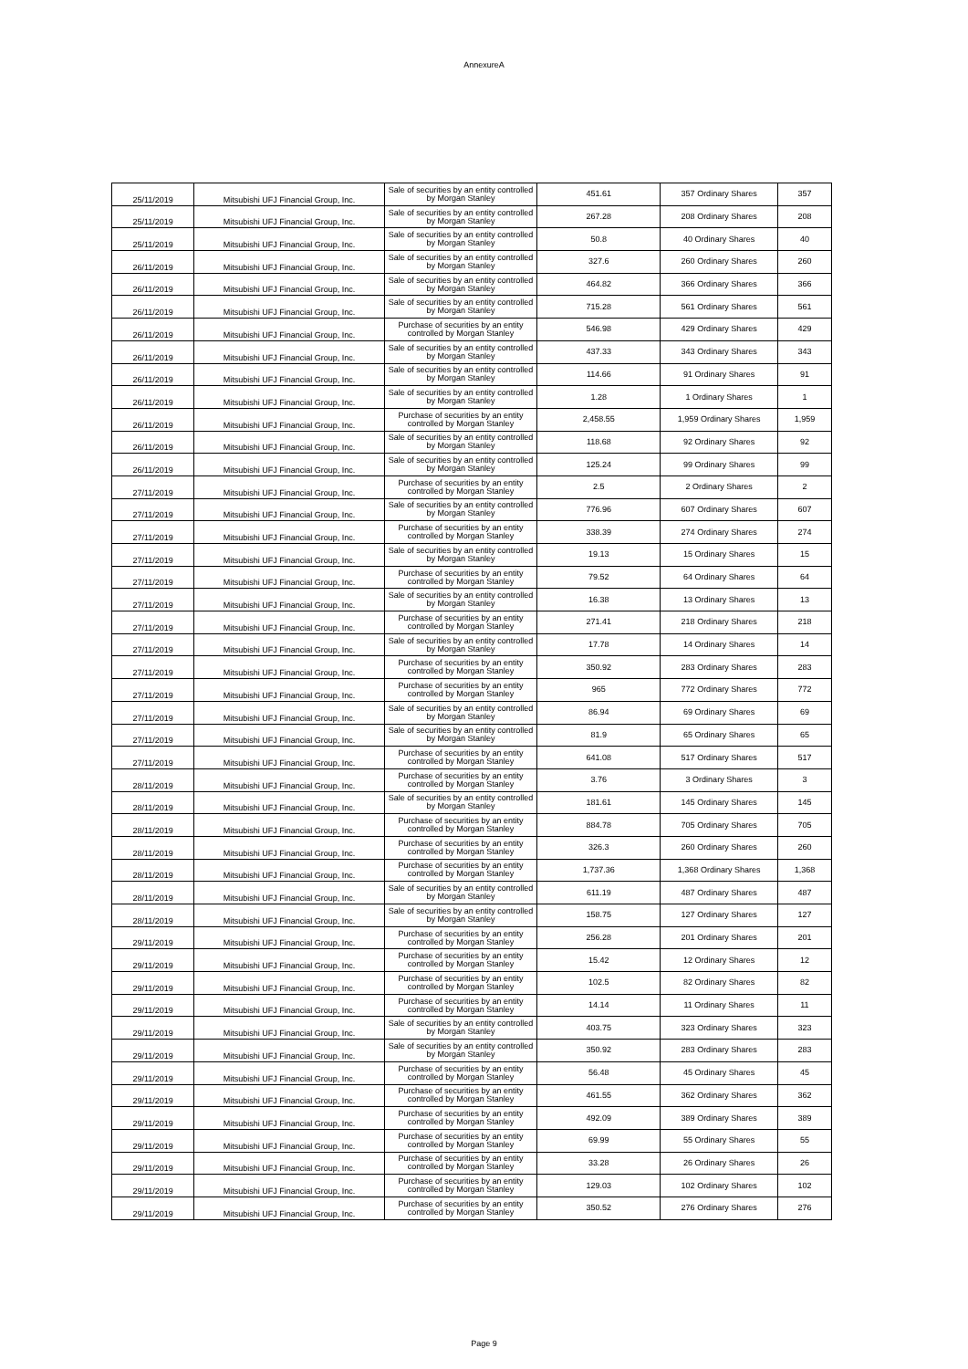AnnexureA
| 25/11/2019 | Mitsubishi UFJ Financial Group, Inc. | Sale of securities by an entity controlled by Morgan Stanley | 451.61 | 357 Ordinary Shares | 357 |
| 25/11/2019 | Mitsubishi UFJ Financial Group, Inc. | Sale of securities by an entity controlled by Morgan Stanley | 267.28 | 208 Ordinary Shares | 208 |
| 25/11/2019 | Mitsubishi UFJ Financial Group, Inc. | Sale of securities by an entity controlled by Morgan Stanley | 50.8 | 40 Ordinary Shares | 40 |
| 26/11/2019 | Mitsubishi UFJ Financial Group, Inc. | Sale of securities by an entity controlled by Morgan Stanley | 327.6 | 260 Ordinary Shares | 260 |
| 26/11/2019 | Mitsubishi UFJ Financial Group, Inc. | Sale of securities by an entity controlled by Morgan Stanley | 464.82 | 366 Ordinary Shares | 366 |
| 26/11/2019 | Mitsubishi UFJ Financial Group, Inc. | Sale of securities by an entity controlled by Morgan Stanley | 715.28 | 561 Ordinary Shares | 561 |
| 26/11/2019 | Mitsubishi UFJ Financial Group, Inc. | Purchase of securities by an entity controlled by Morgan Stanley | 546.98 | 429 Ordinary Shares | 429 |
| 26/11/2019 | Mitsubishi UFJ Financial Group, Inc. | Sale of securities by an entity controlled by Morgan Stanley | 437.33 | 343 Ordinary Shares | 343 |
| 26/11/2019 | Mitsubishi UFJ Financial Group, Inc. | Sale of securities by an entity controlled by Morgan Stanley | 114.66 | 91 Ordinary Shares | 91 |
| 26/11/2019 | Mitsubishi UFJ Financial Group, Inc. | Sale of securities by an entity controlled by Morgan Stanley | 1.28 | 1 Ordinary Shares | 1 |
| 26/11/2019 | Mitsubishi UFJ Financial Group, Inc. | Purchase of securities by an entity controlled by Morgan Stanley | 2,458.55 | 1,959 Ordinary Shares | 1,959 |
| 26/11/2019 | Mitsubishi UFJ Financial Group, Inc. | Sale of securities by an entity controlled by Morgan Stanley | 118.68 | 92 Ordinary Shares | 92 |
| 26/11/2019 | Mitsubishi UFJ Financial Group, Inc. | Sale of securities by an entity controlled by Morgan Stanley | 125.24 | 99 Ordinary Shares | 99 |
| 27/11/2019 | Mitsubishi UFJ Financial Group, Inc. | Purchase of securities by an entity controlled by Morgan Stanley | 2.5 | 2 Ordinary Shares | 2 |
| 27/11/2019 | Mitsubishi UFJ Financial Group, Inc. | Sale of securities by an entity controlled by Morgan Stanley | 776.96 | 607 Ordinary Shares | 607 |
| 27/11/2019 | Mitsubishi UFJ Financial Group, Inc. | Purchase of securities by an entity controlled by Morgan Stanley | 338.39 | 274 Ordinary Shares | 274 |
| 27/11/2019 | Mitsubishi UFJ Financial Group, Inc. | Sale of securities by an entity controlled by Morgan Stanley | 19.13 | 15 Ordinary Shares | 15 |
| 27/11/2019 | Mitsubishi UFJ Financial Group, Inc. | Purchase of securities by an entity controlled by Morgan Stanley | 79.52 | 64 Ordinary Shares | 64 |
| 27/11/2019 | Mitsubishi UFJ Financial Group, Inc. | Sale of securities by an entity controlled by Morgan Stanley | 16.38 | 13 Ordinary Shares | 13 |
| 27/11/2019 | Mitsubishi UFJ Financial Group, Inc. | Purchase of securities by an entity controlled by Morgan Stanley | 271.41 | 218 Ordinary Shares | 218 |
| 27/11/2019 | Mitsubishi UFJ Financial Group, Inc. | Sale of securities by an entity controlled by Morgan Stanley | 17.78 | 14 Ordinary Shares | 14 |
| 27/11/2019 | Mitsubishi UFJ Financial Group, Inc. | Purchase of securities by an entity controlled by Morgan Stanley | 350.92 | 283 Ordinary Shares | 283 |
| 27/11/2019 | Mitsubishi UFJ Financial Group, Inc. | Purchase of securities by an entity controlled by Morgan Stanley | 965 | 772 Ordinary Shares | 772 |
| 27/11/2019 | Mitsubishi UFJ Financial Group, Inc. | Sale of securities by an entity controlled by Morgan Stanley | 86.94 | 69 Ordinary Shares | 69 |
| 27/11/2019 | Mitsubishi UFJ Financial Group, Inc. | Sale of securities by an entity controlled by Morgan Stanley | 81.9 | 65 Ordinary Shares | 65 |
| 27/11/2019 | Mitsubishi UFJ Financial Group, Inc. | Purchase of securities by an entity controlled by Morgan Stanley | 641.08 | 517 Ordinary Shares | 517 |
| 28/11/2019 | Mitsubishi UFJ Financial Group, Inc. | Purchase of securities by an entity controlled by Morgan Stanley | 3.76 | 3 Ordinary Shares | 3 |
| 28/11/2019 | Mitsubishi UFJ Financial Group, Inc. | Sale of securities by an entity controlled by Morgan Stanley | 181.61 | 145 Ordinary Shares | 145 |
| 28/11/2019 | Mitsubishi UFJ Financial Group, Inc. | Purchase of securities by an entity controlled by Morgan Stanley | 884.78 | 705 Ordinary Shares | 705 |
| 28/11/2019 | Mitsubishi UFJ Financial Group, Inc. | Purchase of securities by an entity controlled by Morgan Stanley | 326.3 | 260 Ordinary Shares | 260 |
| 28/11/2019 | Mitsubishi UFJ Financial Group, Inc. | Purchase of securities by an entity controlled by Morgan Stanley | 1,737.36 | 1,368 Ordinary Shares | 1,368 |
| 28/11/2019 | Mitsubishi UFJ Financial Group, Inc. | Sale of securities by an entity controlled by Morgan Stanley | 611.19 | 487 Ordinary Shares | 487 |
| 28/11/2019 | Mitsubishi UFJ Financial Group, Inc. | Sale of securities by an entity controlled by Morgan Stanley | 158.75 | 127 Ordinary Shares | 127 |
| 29/11/2019 | Mitsubishi UFJ Financial Group, Inc. | Purchase of securities by an entity controlled by Morgan Stanley | 256.28 | 201 Ordinary Shares | 201 |
| 29/11/2019 | Mitsubishi UFJ Financial Group, Inc. | Purchase of securities by an entity controlled by Morgan Stanley | 15.42 | 12 Ordinary Shares | 12 |
| 29/11/2019 | Mitsubishi UFJ Financial Group, Inc. | Purchase of securities by an entity controlled by Morgan Stanley | 102.5 | 82 Ordinary Shares | 82 |
| 29/11/2019 | Mitsubishi UFJ Financial Group, Inc. | Purchase of securities by an entity controlled by Morgan Stanley | 14.14 | 11 Ordinary Shares | 11 |
| 29/11/2019 | Mitsubishi UFJ Financial Group, Inc. | Sale of securities by an entity controlled by Morgan Stanley | 403.75 | 323 Ordinary Shares | 323 |
| 29/11/2019 | Mitsubishi UFJ Financial Group, Inc. | Sale of securities by an entity controlled by Morgan Stanley | 350.92 | 283 Ordinary Shares | 283 |
| 29/11/2019 | Mitsubishi UFJ Financial Group, Inc. | Purchase of securities by an entity controlled by Morgan Stanley | 56.48 | 45 Ordinary Shares | 45 |
| 29/11/2019 | Mitsubishi UFJ Financial Group, Inc. | Purchase of securities by an entity controlled by Morgan Stanley | 461.55 | 362 Ordinary Shares | 362 |
| 29/11/2019 | Mitsubishi UFJ Financial Group, Inc. | Purchase of securities by an entity controlled by Morgan Stanley | 492.09 | 389 Ordinary Shares | 389 |
| 29/11/2019 | Mitsubishi UFJ Financial Group, Inc. | Purchase of securities by an entity controlled by Morgan Stanley | 69.99 | 55 Ordinary Shares | 55 |
| 29/11/2019 | Mitsubishi UFJ Financial Group, Inc. | Purchase of securities by an entity controlled by Morgan Stanley | 33.28 | 26 Ordinary Shares | 26 |
| 29/11/2019 | Mitsubishi UFJ Financial Group, Inc. | Purchase of securities by an entity controlled by Morgan Stanley | 129.03 | 102 Ordinary Shares | 102 |
| 29/11/2019 | Mitsubishi UFJ Financial Group, Inc. | Purchase of securities by an entity controlled by Morgan Stanley | 350.52 | 276 Ordinary Shares | 276 |
Page 9